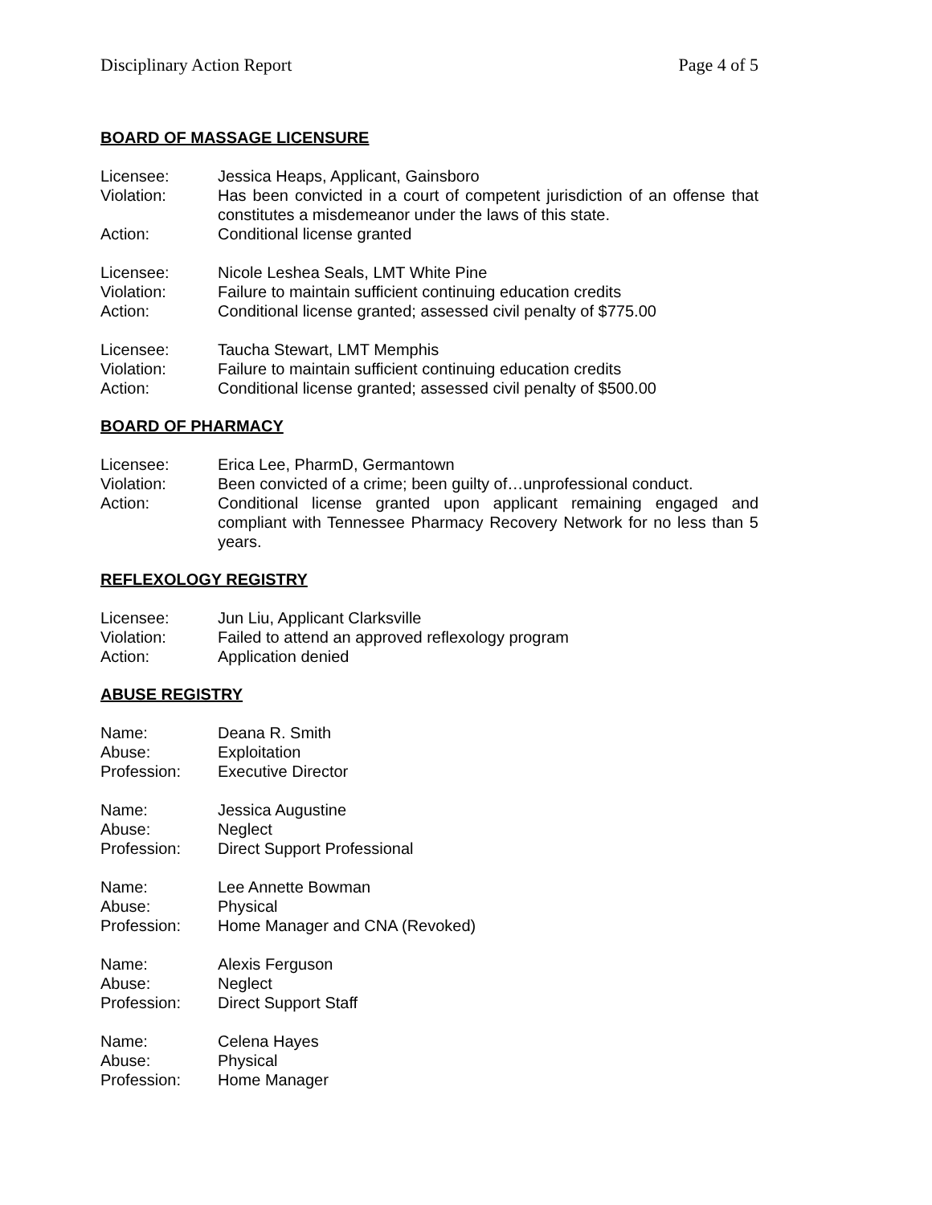Disciplinary Action Report Page 4 of 5
BOARD OF MASSAGE LICENSURE
Licensee:
Jessica Heaps, Applicant, Gainsboro
Violation:
Has been convicted in a court of competent jurisdiction of an offense that constitutes a misdemeanor under the laws of this state.
Action:
Conditional license granted
Licensee:
Nicole Leshea Seals, LMT White Pine
Violation:
Failure to maintain sufficient continuing education credits
Action:
Conditional license granted; assessed civil penalty of $775.00
Licensee:
Taucha Stewart, LMT Memphis
Violation:
Failure to maintain sufficient continuing education credits
Action:
Conditional license granted; assessed civil penalty of $500.00
BOARD OF PHARMACY
Licensee:
Erica Lee, PharmD, Germantown
Violation:
Been convicted of a crime; been guilty of…unprofessional conduct.
Action:
Conditional license granted upon applicant remaining engaged and compliant with Tennessee Pharmacy Recovery Network for no less than 5 years.
REFLEXOLOGY REGISTRY
Licensee:
Jun Liu, Applicant Clarksville
Violation:
Failed to attend an approved reflexology program
Action:
Application denied
ABUSE REGISTRY
Name:
Deana R. Smith
Abuse:
Exploitation
Profession:
Executive Director
Name:
Jessica Augustine
Abuse:
Neglect
Profession:
Direct Support Professional
Name:
Lee Annette Bowman
Abuse:
Physical
Profession:
Home Manager and CNA (Revoked)
Name:
Alexis Ferguson
Abuse:
Neglect
Profession:
Direct Support Staff
Name:
Celena Hayes
Abuse:
Physical
Profession:
Home Manager